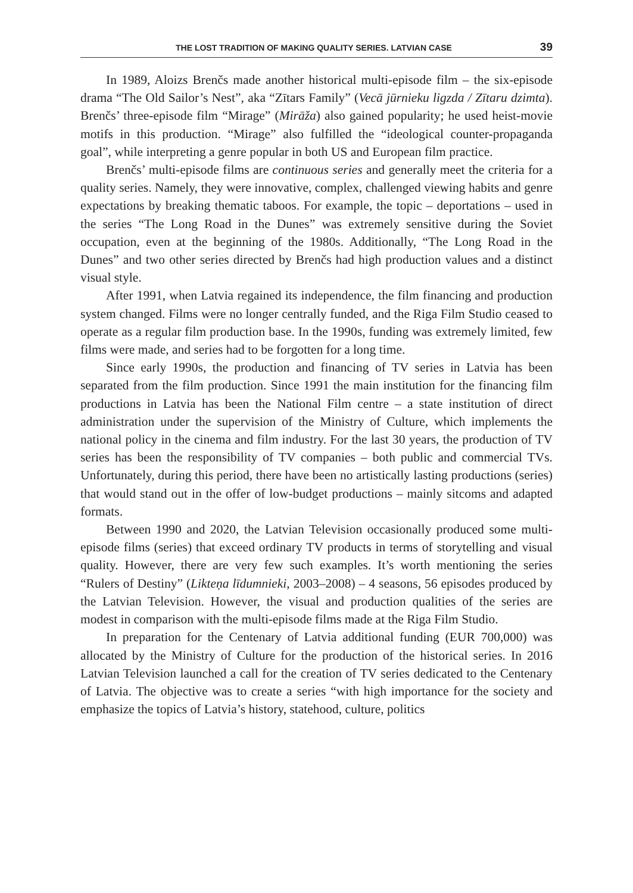THE LOST TRADITION OF MAKING QUALITY SERIES. LATVIAN CASE 39
In 1989, Aloizs Brenčs made another historical multi-episode film – the six-episode drama “The Old Sailor’s Nest”, aka “Zītars Family” (Vecā jūrnieku ligzda / Zītaru dzimta). Brenčs’ three-episode film “Mirage” (Mirāža) also gained popularity; he used heist-movie motifs in this production. “Mirage” also fulfilled the “ideological counter-propaganda goal”, while interpreting a genre popular in both US and European film practice.
Brenčs’ multi-episode films are continuous series and generally meet the criteria for a quality series. Namely, they were innovative, complex, challenged viewing habits and genre expectations by breaking thematic taboos. For example, the topic – deportations – used in the series “The Long Road in the Dunes” was extremely sensitive during the Soviet occupation, even at the beginning of the 1980s. Additionally, “The Long Road in the Dunes” and two other series directed by Brenčs had high production values and a distinct visual style.
After 1991, when Latvia regained its independence, the film financing and production system changed. Films were no longer centrally funded, and the Riga Film Studio ceased to operate as a regular film production base. In the 1990s, funding was extremely limited, few films were made, and series had to be forgotten for a long time.
Since early 1990s, the production and financing of TV series in Latvia has been separated from the film production. Since 1991 the main institution for the financing film productions in Latvia has been the National Film centre – a state institution of direct administration under the supervision of the Ministry of Culture, which implements the national policy in the cinema and film industry. For the last 30 years, the production of TV series has been the responsibility of TV companies – both public and commercial TVs. Unfortunately, during this period, there have been no artistically lasting productions (series) that would stand out in the offer of low-budget productions – mainly sitcoms and adapted formats.
Between 1990 and 2020, the Latvian Television occasionally produced some multi-episode films (series) that exceed ordinary TV products in terms of storytelling and visual quality. However, there are very few such examples. It’s worth mentioning the series “Rulers of Destiny” (Likteņa līdumnieki, 2003–2008) – 4 seasons, 56 episodes produced by the Latvian Television. However, the visual and production qualities of the series are modest in comparison with the multi-episode films made at the Riga Film Studio.
In preparation for the Centenary of Latvia additional funding (EUR 700,000) was allocated by the Ministry of Culture for the production of the historical series. In 2016 Latvian Television launched a call for the creation of TV series dedicated to the Centenary of Latvia. The objective was to create a series “with high importance for the society and emphasize the topics of Latvia’s history, statehood, culture, politics